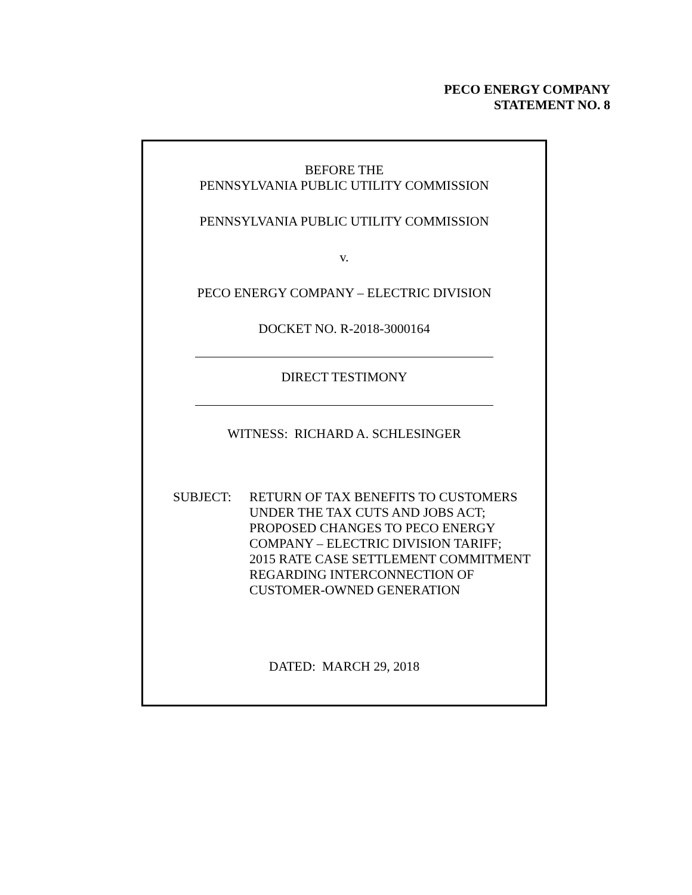PECO ENERGY COMPANY
STATEMENT NO. 8
BEFORE THE
PENNSYLVANIA PUBLIC UTILITY COMMISSION
PENNSYLVANIA PUBLIC UTILITY COMMISSION
v.
PECO ENERGY COMPANY – ELECTRIC DIVISION
DOCKET NO. R-2018-3000164
DIRECT TESTIMONY
WITNESS: RICHARD A. SCHLESINGER
SUBJECT: RETURN OF TAX BENEFITS TO CUSTOMERS
UNDER THE TAX CUTS AND JOBS ACT;
PROPOSED CHANGES TO PECO ENERGY
COMPANY – ELECTRIC DIVISION TARIFF;
2015 RATE CASE SETTLEMENT COMMITMENT
REGARDING INTERCONNECTION OF
CUSTOMER-OWNED GENERATION
DATED: MARCH 29, 2018